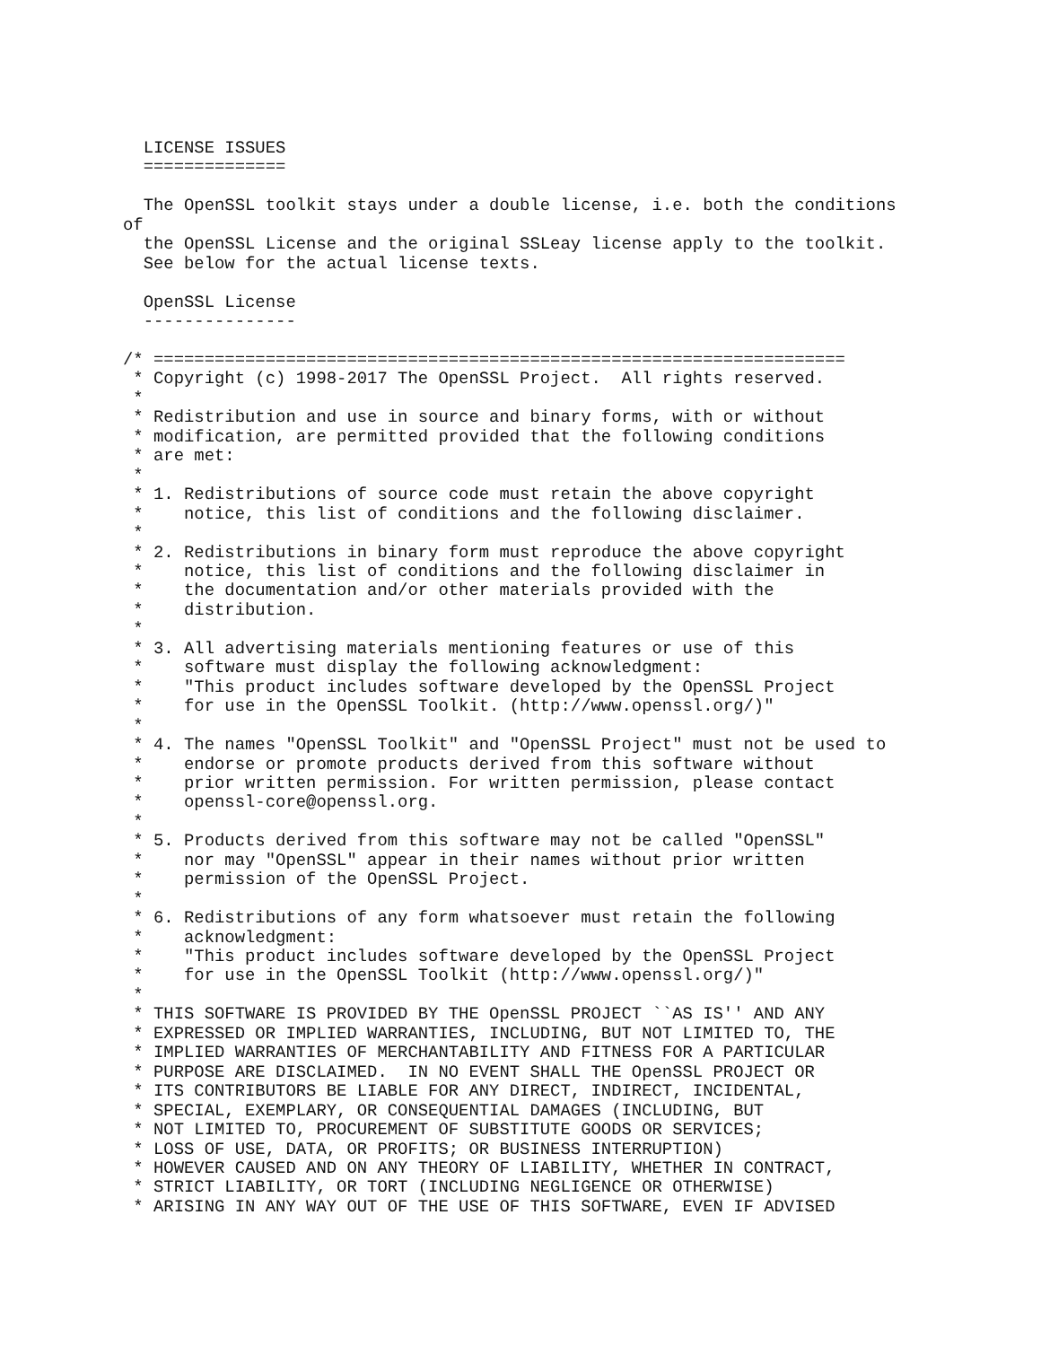LICENSE ISSUES
  ==============

  The OpenSSL toolkit stays under a double license, i.e. both the conditions
of
  the OpenSSL License and the original SSLeay license apply to the toolkit.
  See below for the actual license texts.

  OpenSSL License
  ---------------

/* ====================================================================
 * Copyright (c) 1998-2017 The OpenSSL Project.  All rights reserved.
 *
 * Redistribution and use in source and binary forms, with or without
 * modification, are permitted provided that the following conditions
 * are met:
 *
 * 1. Redistributions of source code must retain the above copyright
 *    notice, this list of conditions and the following disclaimer.
 *
 * 2. Redistributions in binary form must reproduce the above copyright
 *    notice, this list of conditions and the following disclaimer in
 *    the documentation and/or other materials provided with the
 *    distribution.
 *
 * 3. All advertising materials mentioning features or use of this
 *    software must display the following acknowledgment:
 *    "This product includes software developed by the OpenSSL Project
 *    for use in the OpenSSL Toolkit. (http://www.openssl.org/)"
 *
 * 4. The names "OpenSSL Toolkit" and "OpenSSL Project" must not be used to
 *    endorse or promote products derived from this software without
 *    prior written permission. For written permission, please contact
 *    openssl-core@openssl.org.
 *
 * 5. Products derived from this software may not be called "OpenSSL"
 *    nor may "OpenSSL" appear in their names without prior written
 *    permission of the OpenSSL Project.
 *
 * 6. Redistributions of any form whatsoever must retain the following
 *    acknowledgment:
 *    "This product includes software developed by the OpenSSL Project
 *    for use in the OpenSSL Toolkit (http://www.openssl.org/)"
 *
 * THIS SOFTWARE IS PROVIDED BY THE OpenSSL PROJECT ``AS IS'' AND ANY
 * EXPRESSED OR IMPLIED WARRANTIES, INCLUDING, BUT NOT LIMITED TO, THE
 * IMPLIED WARRANTIES OF MERCHANTABILITY AND FITNESS FOR A PARTICULAR
 * PURPOSE ARE DISCLAIMED.  IN NO EVENT SHALL THE OpenSSL PROJECT OR
 * ITS CONTRIBUTORS BE LIABLE FOR ANY DIRECT, INDIRECT, INCIDENTAL,
 * SPECIAL, EXEMPLARY, OR CONSEQUENTIAL DAMAGES (INCLUDING, BUT
 * NOT LIMITED TO, PROCUREMENT OF SUBSTITUTE GOODS OR SERVICES;
 * LOSS OF USE, DATA, OR PROFITS; OR BUSINESS INTERRUPTION)
 * HOWEVER CAUSED AND ON ANY THEORY OF LIABILITY, WHETHER IN CONTRACT,
 * STRICT LIABILITY, OR TORT (INCLUDING NEGLIGENCE OR OTHERWISE)
 * ARISING IN ANY WAY OUT OF THE USE OF THIS SOFTWARE, EVEN IF ADVISED